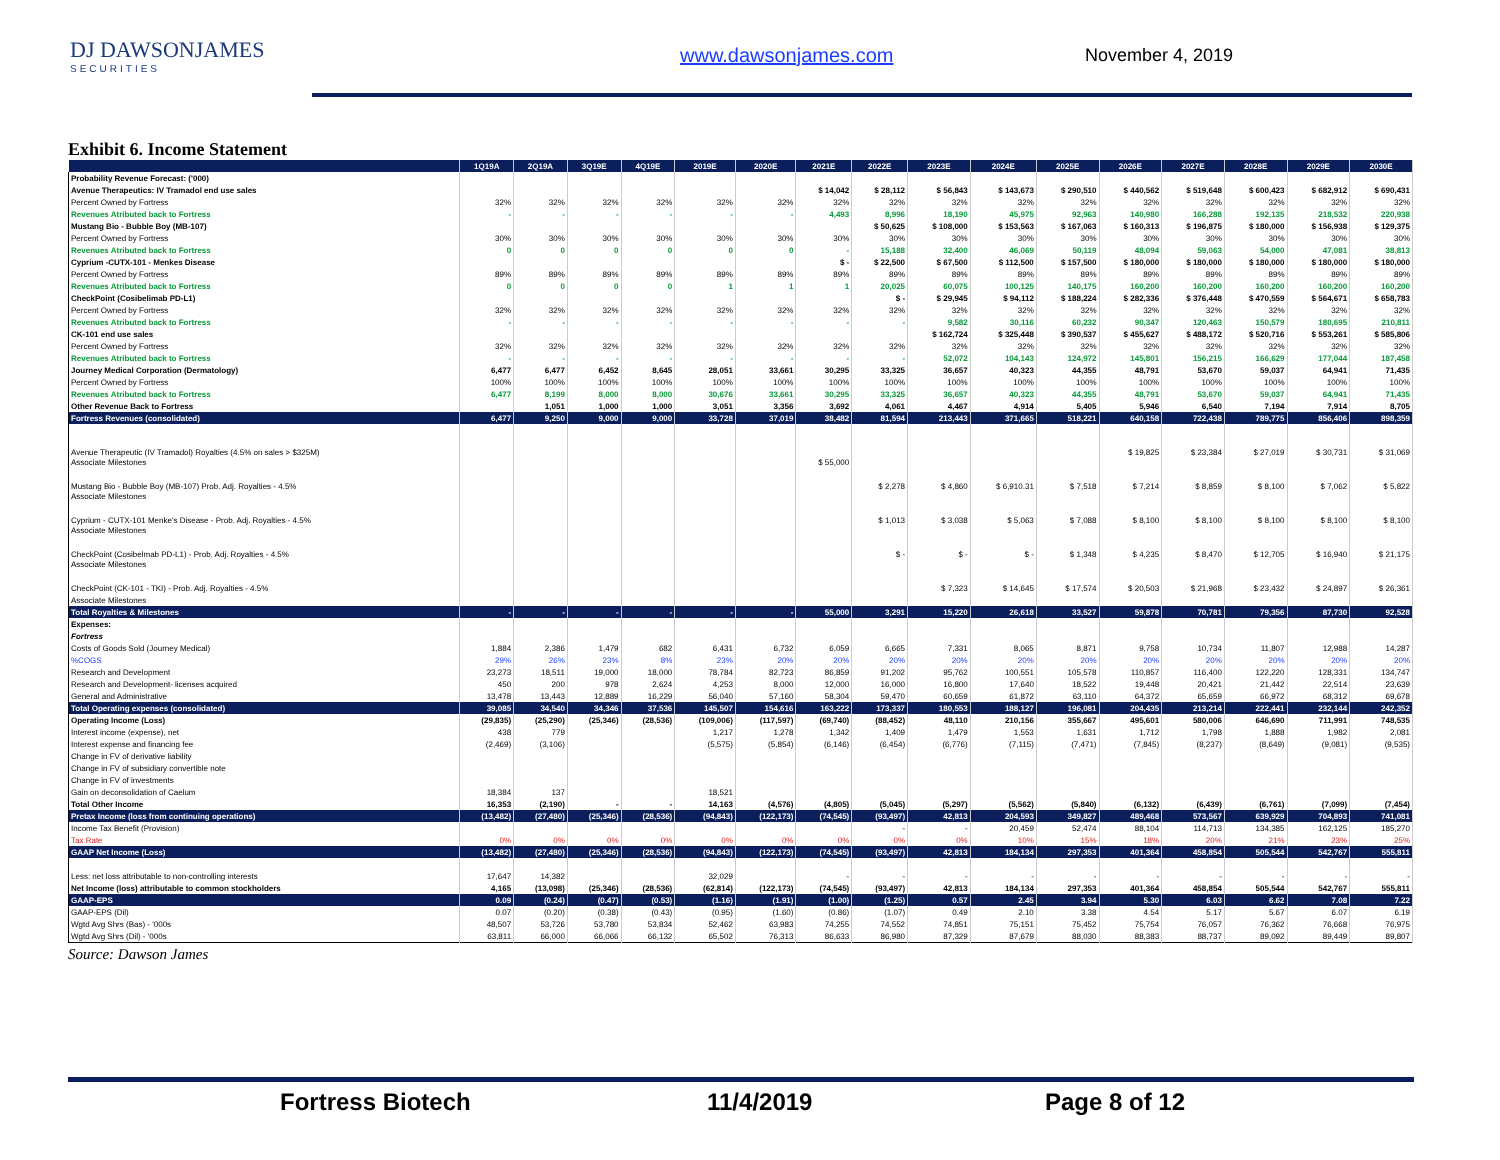DJ DAWSONJAMES
SECURITIES
www.dawsonjames.com November 4, 2019
Exhibit 6. Income Statement
| | 1Q19A | 2Q19A | 3Q19E | 4Q19E | 2019E | 2020E | 2021E | 2022E | 2023E | 2024E | 2025E | 2026E | 2027E | 2028E | 2029E | 2030E |
| --- | --- | --- | --- | --- | --- | --- | --- | --- | --- | --- | --- | --- | --- | --- | --- | --- |
| Probability Revenue Forecast: ('000) | | | | | | | | | | | | | | | | |
| Avenue Therapeutics: IV Tramadol end use sales | | | | | | | $ 14,042 | $ 28,112 | $ 56,843 | $ 143,673 | $ 290,510 | $ 440,562 | $ 519,648 | $ 600,423 | $ 682,912 | $ 690,431 |
| Percent Owned by Fortress | 32% | 32% | 32% | 32% | 32% | 32% | 32% | 32% | 32% | 32% | 32% | 32% | 32% | 32% | 32% | 32% |
| Revenues Atributed back to Fortress | - | - | - | - | - | - | 4,493 | 8,996 | 18,190 | 45,975 | 92,963 | 140,980 | 166,288 | 192,135 | 218,532 | 220,938 |
| Mustang Bio - Bubble Boy (MB-107) | | | | | | | | $ 50,625 | $ 108,000 | $ 153,563 | $ 167,063 | $ 160,313 | $ 196,875 | $ 180,000 | $ 156,938 | $ 129,375 |
| Percent Owned by Fortress | 30% | 30% | 30% | 30% | 30% | 30% | 30% | 30% | 30% | 30% | 30% | 30% | 30% | 30% | 30% | 30% |
| Revenues Atributed back to Fortress | 0 | 0 | 0 | 0 | 0 | 0 | - | 15,188 | 32,400 | 46,069 | 50,119 | 48,094 | 59,063 | 54,000 | 47,081 | 38,813 |
| Cyprium -CUTX-101 - Menkes Disease | | | | | | | $ - | $ 22,500 | $ 67,500 | $ 112,500 | $ 157,500 | $ 180,000 | $ 180,000 | $ 180,000 | $ 180,000 | $ 180,000 |
| Percent Owned by Fortress | 89% | 89% | 89% | 89% | 89% | 89% | 89% | 89% | 89% | 89% | 89% | 89% | 89% | 89% | 89% | 89% |
| Revenues Atributed back to Fortress | 0 | 0 | 0 | 0 | 1 | 1 | 1 | 20,025 | 60,075 | 100,125 | 140,175 | 160,200 | 160,200 | 160,200 | 160,200 | 160,200 |
| CheckPoint (Cosibelimab PD-L1) | | | | | | | | $ - | $ 29,945 | $ 94,112 | $ 188,224 | $ 282,336 | $ 376,448 | $ 470,559 | $ 564,671 | $ 658,783 |
| Percent Owned by Fortress | 32% | 32% | 32% | 32% | 32% | 32% | 32% | 32% | 32% | 32% | 32% | 32% | 32% | 32% | 32% | 32% |
| Revenues Atributed back to Fortress | - | - | - | - | - | - | - | - | 9,582 | 30,116 | 60,232 | 90,347 | 120,463 | 150,579 | 180,695 | 210,811 |
| CK-101 end use sales | | | | | | | | | $ 162,724 | $ 325,448 | $ 390,537 | $ 455,627 | $ 488,172 | $ 520,716 | $ 553,261 | $ 585,806 |
| Percent Owned by Fortress | 32% | 32% | 32% | 32% | 32% | 32% | 32% | 32% | 32% | 32% | 32% | 32% | 32% | 32% | 32% | 32% |
| Revenues Atributed back to Fortress | - | - | - | - | - | - | - | - | 52,072 | 104,143 | 124,972 | 145,801 | 156,215 | 166,629 | 177,044 | 187,458 |
| Journey Medical Corporation (Dermatology) | 6,477 | 6,477 | 6,452 | 8,645 | 28,051 | 33,661 | 30,295 | 33,325 | 36,657 | 40,323 | 44,355 | 48,791 | 53,670 | 59,037 | 64,941 | 71,435 |
| Percent Owned by Fortress | 100% | 100% | 100% | 100% | 100% | 100% | 100% | 100% | 100% | 100% | 100% | 100% | 100% | 100% | 100% | 100% |
| Revenues Atributed back to Fortress | 6,477 | 8,199 | 8,000 | 8,000 | 30,676 | 33,661 | 30,295 | 33,325 | 36,657 | 40,323 | 44,355 | 48,791 | 53,670 | 59,037 | 64,941 | 71,435 |
| Other Revenue Back to Fortress | | 1,051 | 1,000 | 1,000 | 3,051 | 3,356 | 3,692 | 4,061 | 4,467 | 4,914 | 5,405 | 5,946 | 6,540 | 7,194 | 7,914 | 8,705 |
| Fortress Revenues (consolidated) | 6,477 | 9,250 | 9,000 | 9,000 | 33,728 | 37,019 | 38,482 | 81,594 | 213,443 | 371,665 | 518,221 | 640,158 | 722,438 | 789,775 | 856,406 | 898,359 |
| Avenue Therapeutic (IV Tramadol) Royalties (4.5% on sales > $325M) | | | | | | | | | | | | $ 19,825 | $ 23,384 | $ 27,019 | $ 30,731 | $ 31,069 |
| Associate Milestones | | | | | | | $ 55,000 | | | | | | | | | |
| Mustang Bio - Bubble Boy (MB-107) Prob. Adj. Royalties - 4.5% | | | | | | | | $ 2,278 | $ 4,860 | $ 6,910.31 | $ 7,518 | $ 7,214 | $ 8,859 | $ 8,100 | $ 7,062 | $ 5,822 |
| Associate Milestones | | | | | | | | | | | | | | | | |
| Cyprium - CUTX-101 Menke's Disease - Prob. Adj. Royalties - 4.5% | | | | | | | | $ 1,013 | $ 3,038 | $ 5,063 | $ 7,088 | $ 8,100 | $ 8,100 | $ 8,100 | $ 8,100 | $ 8,100 |
| Associate Milestones | | | | | | | | | | | | | | | | |
| CheckPoint (Cosibelmab PD-L1) - Prob. Adj. Royalties - 4.5% | | | | | | | | $ - | $ - | $ - | $ 1,348 | $ 4,235 | $ 8,470 | $ 12,705 | $ 16,940 | $ 21,175 |
| Associate Milestones | | | | | | | | | | | | | | | | |
| CheckPoint (CK-101 - TKI) - Prob. Adj. Royalties - 4.5% | | | | | | | | | $ 7,323 | $ 14,645 | $ 17,574 | $ 20,503 | $ 21,968 | $ 23,432 | $ 24,897 | $ 26,361 |
| Associate Milestones | | | | | | | | | | | | | | | | |
| Total Royalties & Milestones | - | - | - | - | - | - | 55,000 | 3,291 | 15,220 | 26,618 | 33,527 | 59,878 | 70,781 | 79,356 | 87,730 | 92,528 |
| Expenses: | | | | | | | | | | | | | | | | |
| Fortress | | | | | | | | | | | | | | | | |
| Costs of Goods Sold (Journey Medical) | 1,884 | 2,386 | 1,479 | 682 | 6,431 | 6,732 | 6,059 | 6,665 | 7,331 | 8,065 | 8,871 | 9,758 | 10,734 | 11,807 | 12,988 | 14,287 |
| %COGS | 29% | 26% | 23% | 8% | 23% | 20% | 20% | 20% | 20% | 20% | 20% | 20% | 20% | 20% | 20% | 20% |
| Research and Development | 23,273 | 18,511 | 19,000 | 18,000 | 78,784 | 82,723 | 86,859 | 91,202 | 95,762 | 100,551 | 105,578 | 110,857 | 116,400 | 122,220 | 128,331 | 134,747 |
| Research and Development- licenses acquired | 450 | 200 | 978 | 2,624 | 4,253 | 8,000 | 12,000 | 16,000 | 16,800 | 17,640 | 18,522 | 19,448 | 20,421 | 21,442 | 22,514 | 23,639 |
| General and Administrative | 13,478 | 13,443 | 12,889 | 16,229 | 56,040 | 57,160 | 58,304 | 59,470 | 60,659 | 61,872 | 63,110 | 64,372 | 65,659 | 66,972 | 68,312 | 69,678 |
| Total Operating expenses (consolidated) | 39,085 | 34,540 | 34,346 | 37,536 | 145,507 | 154,616 | 163,222 | 173,337 | 180,553 | 188,127 | 196,081 | 204,435 | 213,214 | 222,441 | 232,144 | 242,352 |
| Operating Income (Loss) | (29,835) | (25,290) | (25,346) | (28,536) | (109,006) | (117,597) | (69,740) | (88,452) | 48,110 | 210,156 | 355,667 | 495,601 | 580,006 | 646,690 | 711,991 | 748,535 |
| Interest income (expense), net | 438 | 779 | | | 1,217 | 1,278 | 1,342 | 1,409 | 1,479 | 1,553 | 1,631 | 1,712 | 1,798 | 1,888 | 1,982 | 2,081 |
| Interest expense and financing fee | (2,469) | (3,106) | | | (5,575) | (5,854) | (6,146) | (6,454) | (6,776) | (7,115) | (7,471) | (7,845) | (8,237) | (8,649) | (9,081) | (9,535) |
| Change in FV of derivative liability | | | | | | | | | | | | | | | | |
| Change in FV of subsidiary convertible note | | | | | | | | | | | | | | | | |
| Change in FV of investments | | | | | | | | | | | | | | | | |
| Gain on deconsolidation of Caelum | 18,384 | 137 | | | 18,521 | | | | | | | | | | | |
| Total Other Income | 16,353 | (2,190) | - | - | 14,163 | (4,576) | (4,805) | (5,045) | (5,297) | (5,562) | (5,840) | (6,132) | (6,439) | (6,761) | (7,099) | (7,454) |
| Pretax Income (loss from continuing operations) | (13,482) | (27,480) | (25,346) | (28,536) | (94,843) | (122,173) | (74,545) | (93,497) | 42,813 | 204,593 | 349,827 | 489,468 | 573,567 | 639,929 | 704,893 | 741,081 |
| Income Tax Benefit (Provision) | | | | | | | | - | - | 20,459 | 52,474 | 88,104 | 114,713 | 134,385 | 162,125 | 185,270 |
| Tax Rate | 0% | 0% | 0% | 0% | 0% | 0% | 0% | 0% | 0% | 10% | 15% | 18% | 20% | 21% | 23% | 25% |
| GAAP Net Income (Loss) | (13,482) | (27,480) | (25,346) | (28,536) | (94,843) | (122,173) | (74,545) | (93,497) | 42,813 | 184,134 | 297,353 | 401,364 | 458,854 | 505,544 | 542,767 | 555,811 |
| Less: net loss attributable to non-controlling interests | 17,647 | 14,382 | | | 32,029 | | - | - | - | - | - | - | - | - | - | - |
| Net Income (loss) attributable to common stockholders | 4,165 | (13,098) | (25,346) | (28,536) | (62,814) | (122,173) | (74,545) | (93,497) | 42,813 | 184,134 | 297,353 | 401,364 | 458,854 | 505,544 | 542,767 | 555,811 |
| GAAP-EPS | 0.09 | (0.24) | (0.47) | (0.53) | (1.16) | (1.91) | (1.00) | (1.25) | 0.57 | 2.45 | 3.94 | 5.30 | 6.03 | 6.62 | 7.08 | 7.22 |
| GAAP-EPS (Dil) | 0.07 | (0.20) | (0.38) | (0.43) | (0.95) | (1.60) | (0.86) | (1.07) | 0.49 | 2.10 | 3.38 | 4.54 | 5.17 | 5.67 | 6.07 | 6.19 |
| Wgtd Avg Shrs (Bas) - '000s | 48,507 | 53,726 | 53,780 | 53,834 | 52,462 | 63,983 | 74,255 | 74,552 | 74,851 | 75,151 | 75,452 | 75,754 | 76,057 | 76,362 | 76,668 | 76,975 |
| Wgtd Avg Shrs (Dil) - '000s | 63,811 | 66,000 | 66,066 | 66,132 | 65,502 | 76,313 | 86,633 | 86,980 | 87,329 | 87,679 | 88,030 | 88,383 | 88,737 | 89,092 | 89,449 | 89,807 |
Source: Dawson James
Fortress Biotech 11/4/2019 Page 8 of 12